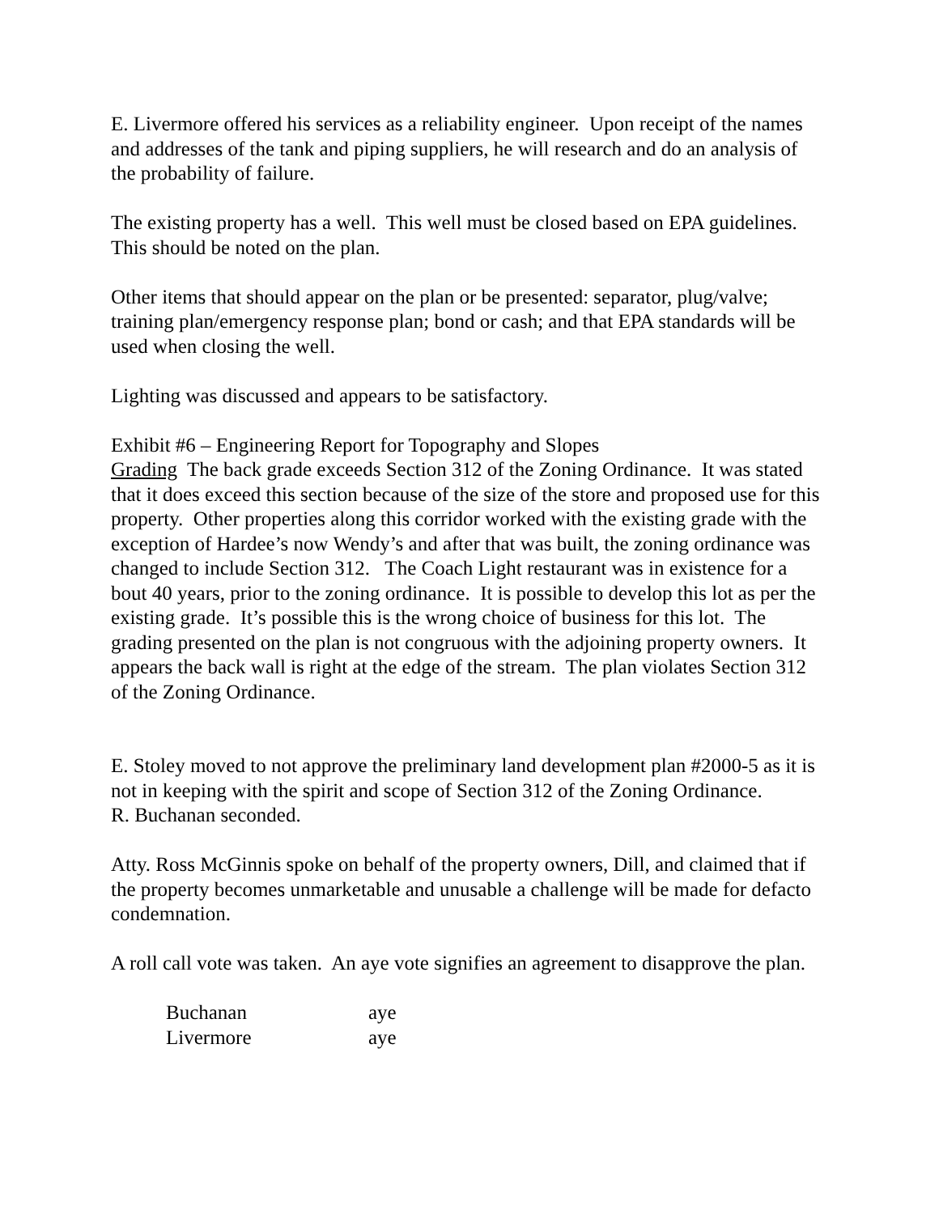E. Livermore offered his services as a reliability engineer. Upon receipt of the names and addresses of the tank and piping suppliers, he will research and do an analysis of the probability of failure.
The existing property has a well. This well must be closed based on EPA guidelines. This should be noted on the plan.
Other items that should appear on the plan or be presented: separator, plug/valve; training plan/emergency response plan; bond or cash; and that EPA standards will be used when closing the well.
Lighting was discussed and appears to be satisfactory.
Exhibit #6 – Engineering Report for Topography and Slopes
Grading The back grade exceeds Section 312 of the Zoning Ordinance. It was stated that it does exceed this section because of the size of the store and proposed use for this property. Other properties along this corridor worked with the existing grade with the exception of Hardee’s now Wendy’s and after that was built, the zoning ordinance was changed to include Section 312. The Coach Light restaurant was in existence for a bout 40 years, prior to the zoning ordinance. It is possible to develop this lot as per the existing grade. It’s possible this is the wrong choice of business for this lot. The grading presented on the plan is not congruous with the adjoining property owners. It appears the back wall is right at the edge of the stream. The plan violates Section 312 of the Zoning Ordinance.
E. Stoley moved to not approve the preliminary land development plan #2000-5 as it is not in keeping with the spirit and scope of Section 312 of the Zoning Ordinance.
R. Buchanan seconded.
Atty. Ross McGinnis spoke on behalf of the property owners, Dill, and claimed that if the property becomes unmarketable and unusable a challenge will be made for defacto condemnation.
A roll call vote was taken. An aye vote signifies an agreement to disapprove the plan.
| Buchanan | aye |
| Livermore | aye |